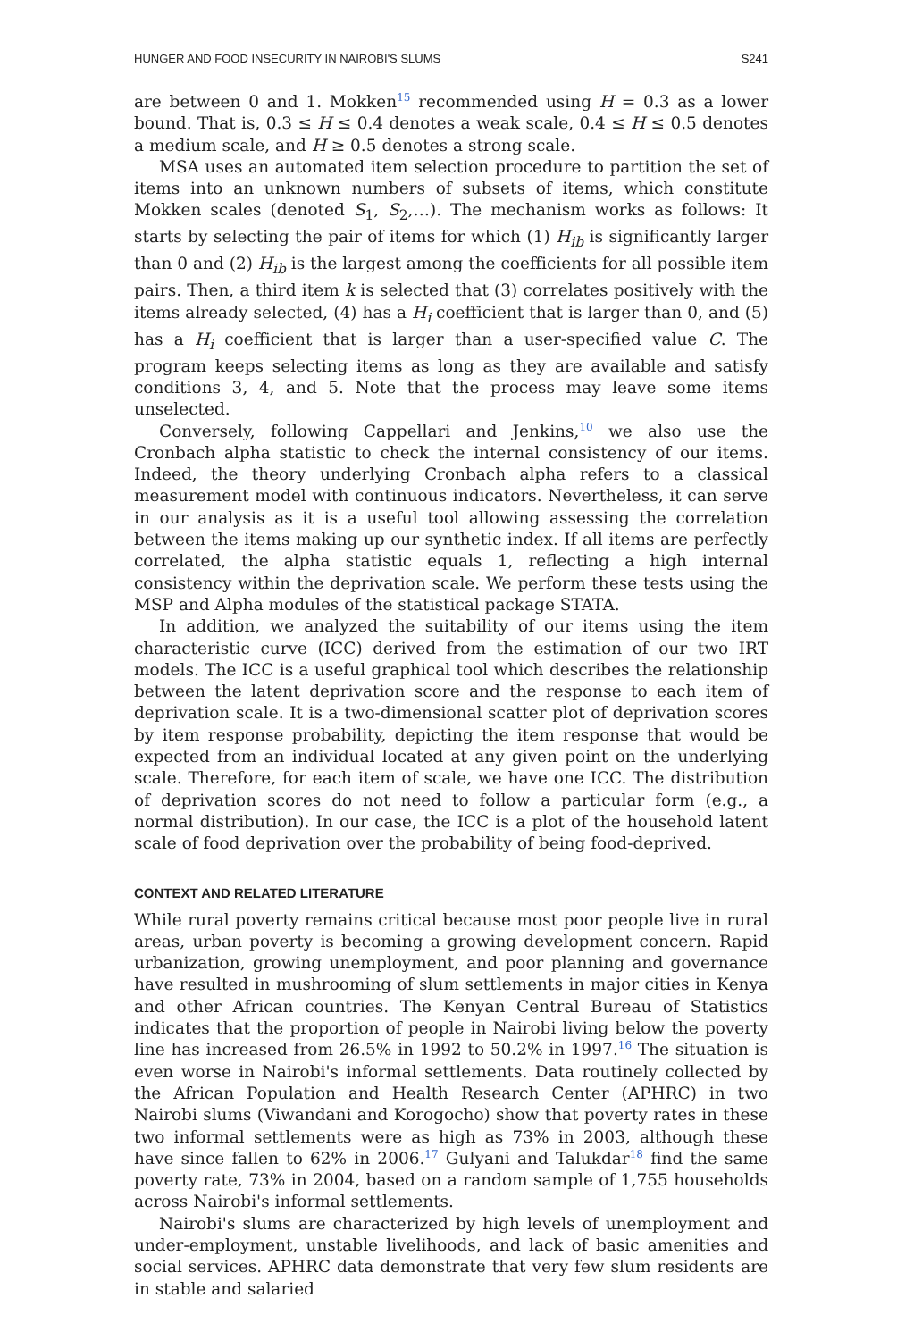HUNGER AND FOOD INSECURITY IN NAIROBI'S SLUMS S241
are between 0 and 1. Mokken<sup>15</sup> recommended using H = 0.3 as a lower bound. That is, 0.3 ≤ H ≤ 0.4 denotes a weak scale, 0.4 ≤ H ≤ 0.5 denotes a medium scale, and H ≥ 0.5 denotes a strong scale.
MSA uses an automated item selection procedure to partition the set of items into an unknown numbers of subsets of items, which constitute Mokken scales (denoted S<sub>1</sub>, S<sub>2</sub>,…). The mechanism works as follows: It starts by selecting the pair of items for which (1) H<sub>ib</sub> is significantly larger than 0 and (2) H<sub>ib</sub> is the largest among the coefficients for all possible item pairs. Then, a third item k is selected that (3) correlates positively with the items already selected, (4) has a H<sub>i</sub> coefficient that is larger than 0, and (5) has a H<sub>i</sub> coefficient that is larger than a user-specified value C. The program keeps selecting items as long as they are available and satisfy conditions 3, 4, and 5. Note that the process may leave some items unselected.
Conversely, following Cappellari and Jenkins,<sup>10</sup> we also use the Cronbach alpha statistic to check the internal consistency of our items. Indeed, the theory underlying Cronbach alpha refers to a classical measurement model with continuous indicators. Nevertheless, it can serve in our analysis as it is a useful tool allowing assessing the correlation between the items making up our synthetic index. If all items are perfectly correlated, the alpha statistic equals 1, reflecting a high internal consistency within the deprivation scale. We perform these tests using the MSP and Alpha modules of the statistical package STATA.
In addition, we analyzed the suitability of our items using the item characteristic curve (ICC) derived from the estimation of our two IRT models. The ICC is a useful graphical tool which describes the relationship between the latent deprivation score and the response to each item of deprivation scale. It is a two-dimensional scatter plot of deprivation scores by item response probability, depicting the item response that would be expected from an individual located at any given point on the underlying scale. Therefore, for each item of scale, we have one ICC. The distribution of deprivation scores do not need to follow a particular form (e.g., a normal distribution). In our case, the ICC is a plot of the household latent scale of food deprivation over the probability of being food-deprived.
CONTEXT AND RELATED LITERATURE
While rural poverty remains critical because most poor people live in rural areas, urban poverty is becoming a growing development concern. Rapid urbanization, growing unemployment, and poor planning and governance have resulted in mushrooming of slum settlements in major cities in Kenya and other African countries. The Kenyan Central Bureau of Statistics indicates that the proportion of people in Nairobi living below the poverty line has increased from 26.5% in 1992 to 50.2% in 1997.<sup>16</sup> The situation is even worse in Nairobi's informal settlements. Data routinely collected by the African Population and Health Research Center (APHRC) in two Nairobi slums (Viwandani and Korogocho) show that poverty rates in these two informal settlements were as high as 73% in 2003, although these have since fallen to 62% in 2006.<sup>17</sup> Gulyani and Talukdar<sup>18</sup> find the same poverty rate, 73% in 2004, based on a random sample of 1,755 households across Nairobi's informal settlements.
Nairobi's slums are characterized by high levels of unemployment and under-employment, unstable livelihoods, and lack of basic amenities and social services. APHRC data demonstrate that very few slum residents are in stable and salaried